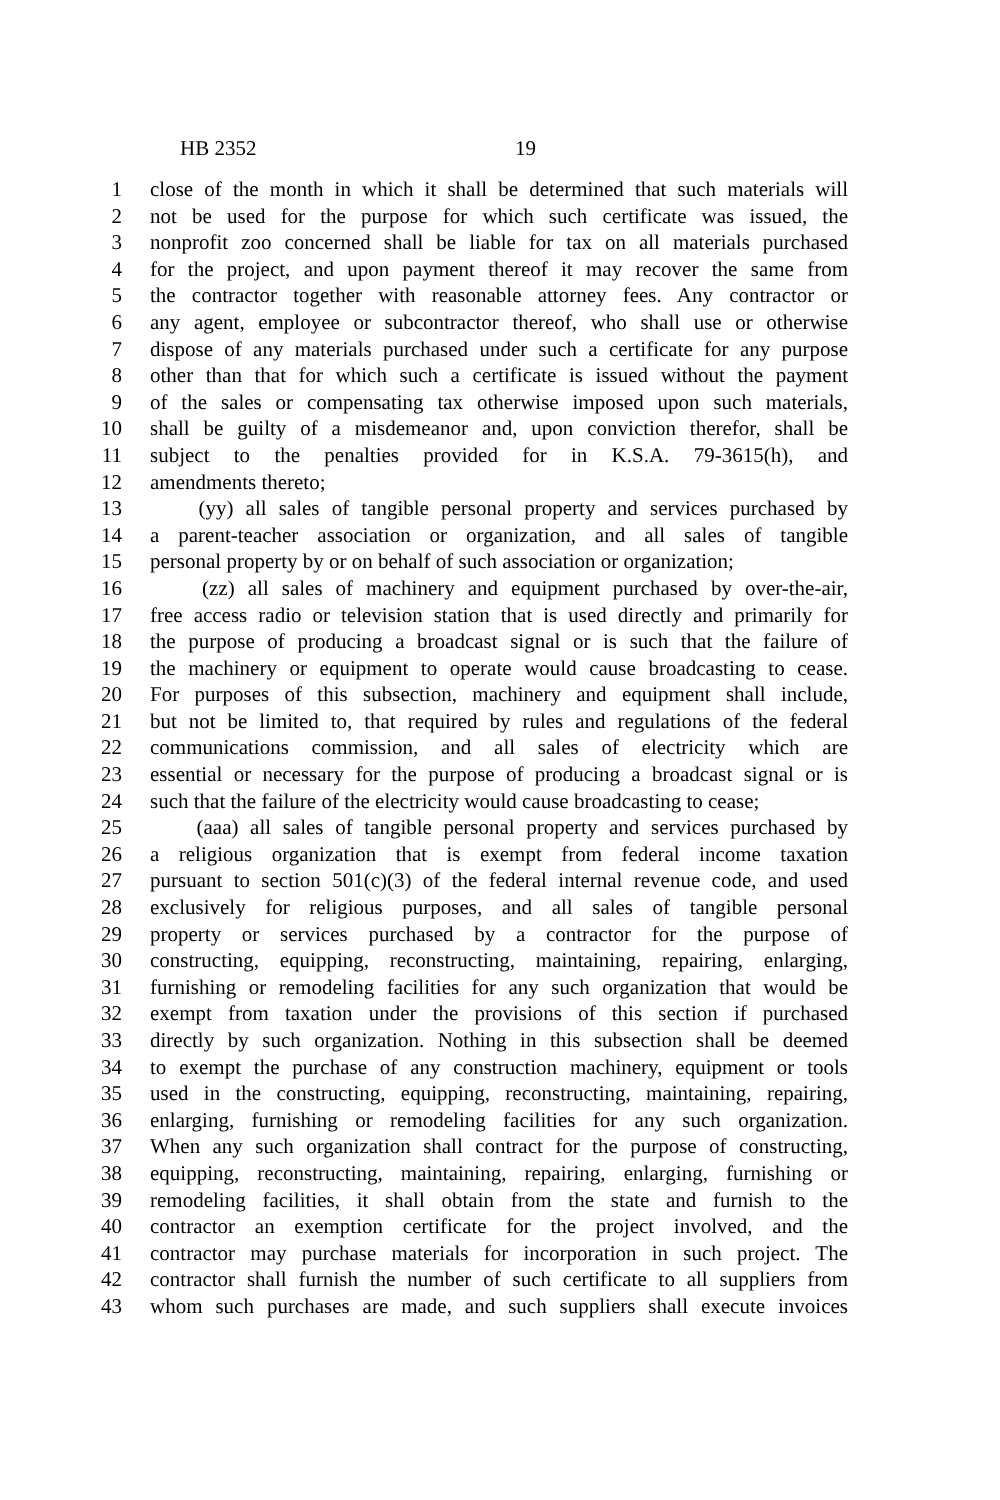HB 2352 19
1 close of the month in which it shall be determined that such materials will
2 not be used for the purpose for which such certificate was issued, the
3 nonprofit zoo concerned shall be liable for tax on all materials purchased
4 for the project, and upon payment thereof it may recover the same from
5 the contractor together with reasonable attorney fees. Any contractor or
6 any agent, employee or subcontractor thereof, who shall use or otherwise
7 dispose of any materials purchased under such a certificate for any purpose
8 other than that for which such a certificate is issued without the payment
9 of the sales or compensating tax otherwise imposed upon such materials,
10 shall be guilty of a misdemeanor and, upon conviction therefor, shall be
11 subject to the penalties provided for in K.S.A. 79-3615(h), and
12 amendments thereto;
13 (yy) all sales of tangible personal property and services purchased by
14 a parent-teacher association or organization, and all sales of tangible
15 personal property by or on behalf of such association or organization;
16 (zz) all sales of machinery and equipment purchased by over-the-air,
17 free access radio or television station that is used directly and primarily for
18 the purpose of producing a broadcast signal or is such that the failure of
19 the machinery or equipment to operate would cause broadcasting to cease.
20 For purposes of this subsection, machinery and equipment shall include,
21 but not be limited to, that required by rules and regulations of the federal
22 communications commission, and all sales of electricity which are
23 essential or necessary for the purpose of producing a broadcast signal or is
24 such that the failure of the electricity would cause broadcasting to cease;
25 (aaa) all sales of tangible personal property and services purchased by
26 a religious organization that is exempt from federal income taxation
27 pursuant to section 501(c)(3) of the federal internal revenue code, and used
28 exclusively for religious purposes, and all sales of tangible personal
29 property or services purchased by a contractor for the purpose of
30 constructing, equipping, reconstructing, maintaining, repairing, enlarging,
31 furnishing or remodeling facilities for any such organization that would be
32 exempt from taxation under the provisions of this section if purchased
33 directly by such organization. Nothing in this subsection shall be deemed
34 to exempt the purchase of any construction machinery, equipment or tools
35 used in the constructing, equipping, reconstructing, maintaining, repairing,
36 enlarging, furnishing or remodeling facilities for any such organization.
37 When any such organization shall contract for the purpose of constructing,
38 equipping, reconstructing, maintaining, repairing, enlarging, furnishing or
39 remodeling facilities, it shall obtain from the state and furnish to the
40 contractor an exemption certificate for the project involved, and the
41 contractor may purchase materials for incorporation in such project. The
42 contractor shall furnish the number of such certificate to all suppliers from
43 whom such purchases are made, and such suppliers shall execute invoices